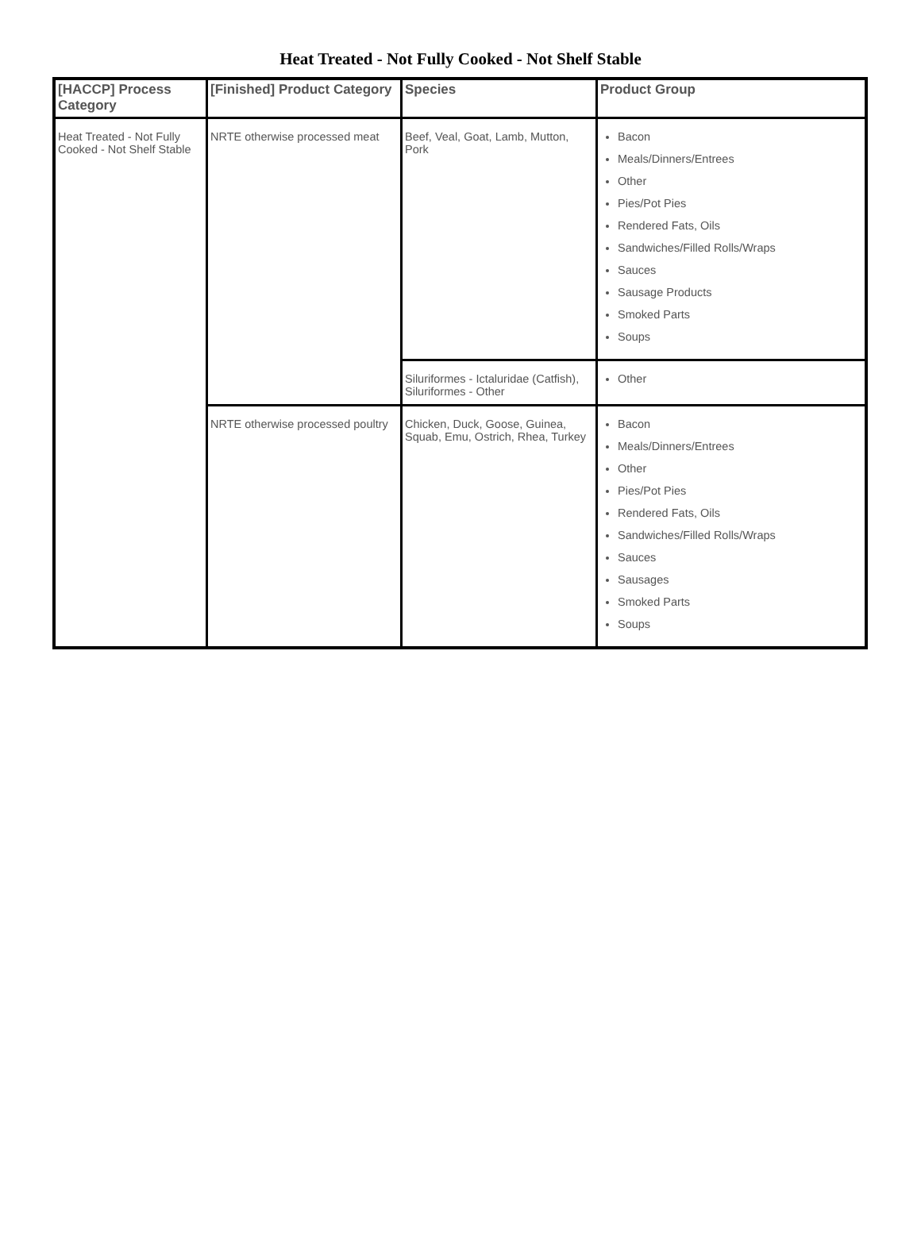Heat Treated - Not Fully Cooked - Not Shelf Stable
| [HACCP] Process Category | [Finished] Product Category | Species | Product Group |
| --- | --- | --- | --- |
| Heat Treated - Not Fully Cooked - Not Shelf Stable | NRTE otherwise processed meat | Beef, Veal, Goat, Lamb, Mutton, Pork | Bacon Meals/Dinners/Entrees Other Pies/Pot Pies Rendered Fats, Oils Sandwiches/Filled Rolls/Wraps Sauces Sausage Products Smoked Parts Soups |
| | | Siluriformes - Ictaluridae (Catfish), Siluriformes - Other | Other |
| | NRTE otherwise processed poultry | Chicken, Duck, Goose, Guinea, Squab, Emu, Ostrich, Rhea, Turkey | Bacon Meals/Dinners/Entrees Other Pies/Pot Pies Rendered Fats, Oils Sandwiches/Filled Rolls/Wraps Sauces Sausages Smoked Parts Soups |